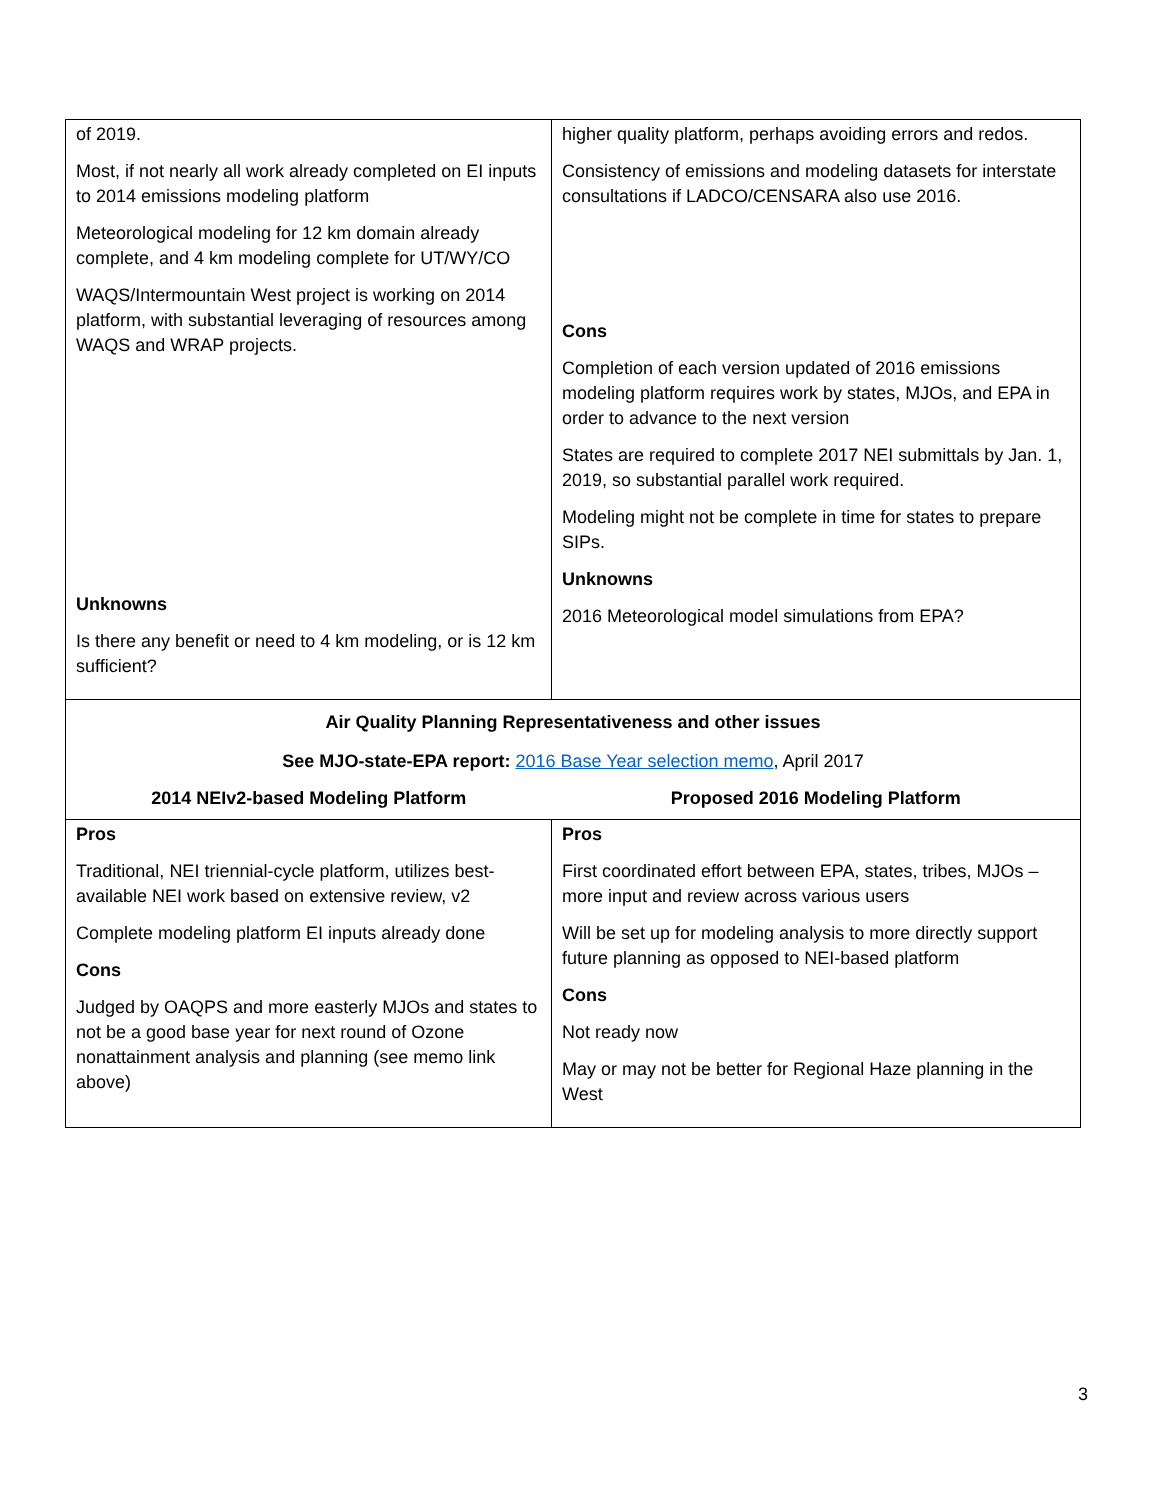| of 2019. Most, if not nearly all work already completed on EI inputs to 2014 emissions modeling platform Meteorological modeling for 12 km domain already complete, and 4 km modeling complete for UT/WY/CO WAQS/Intermountain West project is working on 2014 platform, with substantial leveraging of resources among WAQS and WRAP projects. Unknowns Is there any benefit or need to 4 km modeling, or is 12 km sufficient? | higher quality platform, perhaps avoiding errors and redos. Consistency of emissions and modeling datasets for interstate consultations if LADCO/CENSARA also use 2016. Cons Completion of each version updated of 2016 emissions modeling platform requires work by states, MJOs, and EPA in order to advance to the next version States are required to complete 2017 NEI submittals by Jan. 1, 2019, so substantial parallel work required. Modeling might not be complete in time for states to prepare SIPs. Unknowns 2016 Meteorological model simulations from EPA? |
| Air Quality Planning Representativeness and other issues See MJO-state-EPA report: 2016 Base Year selection memo , April 2017 | |
| 2014 NEIv2-based Modeling Platform | Proposed 2016 Modeling Platform |
| Pros Traditional, NEI triennial-cycle platform, utilizes best-available NEI work based on extensive review, v2 Complete modeling platform EI inputs already done Cons Judged by OAQPS and more easterly MJOs and states to not be a good base year for next round of Ozone nonattainment analysis and planning (see memo link above) | Pros First coordinated effort between EPA, states, tribes, MJOs – more input and review across various users Will be set up for modeling analysis to more directly support future planning as opposed to NEI-based platform Cons Not ready now May or may not be better for Regional Haze planning in the West |
3